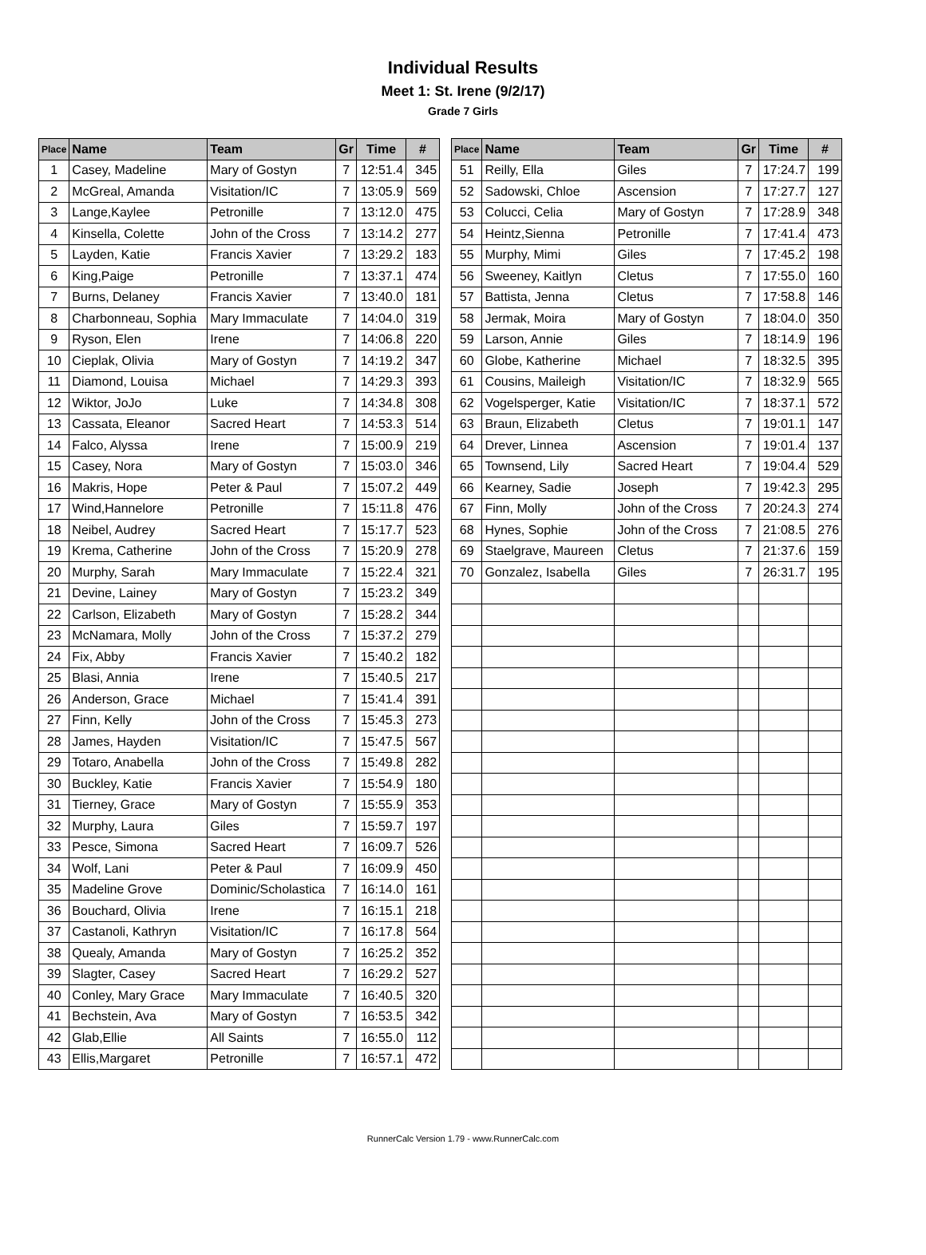Individual Results
Meet 1: St. Irene (9/2/17)
Grade 7 Girls
| Place | Name | Team | Gr | Time | # |
| --- | --- | --- | --- | --- | --- |
| 1 | Casey, Madeline | Mary of Gostyn | 7 | 12:51.4 | 345 |
| 2 | McGreal, Amanda | Visitation/IC | 7 | 13:05.9 | 569 |
| 3 | Lange,Kaylee | Petronille | 7 | 13:12.0 | 475 |
| 4 | Kinsella, Colette | John of the Cross | 7 | 13:14.2 | 277 |
| 5 | Layden, Katie | Francis Xavier | 7 | 13:29.2 | 183 |
| 6 | King,Paige | Petronille | 7 | 13:37.1 | 474 |
| 7 | Burns, Delaney | Francis Xavier | 7 | 13:40.0 | 181 |
| 8 | Charbonneau, Sophia | Mary Immaculate | 7 | 14:04.0 | 319 |
| 9 | Ryson, Elen | Irene | 7 | 14:06.8 | 220 |
| 10 | Cieplak, Olivia | Mary of Gostyn | 7 | 14:19.2 | 347 |
| 11 | Diamond, Louisa | Michael | 7 | 14:29.3 | 393 |
| 12 | Wiktor, JoJo | Luke | 7 | 14:34.8 | 308 |
| 13 | Cassata, Eleanor | Sacred Heart | 7 | 14:53.3 | 514 |
| 14 | Falco, Alyssa | Irene | 7 | 15:00.9 | 219 |
| 15 | Casey, Nora | Mary of Gostyn | 7 | 15:03.0 | 346 |
| 16 | Makris, Hope | Peter & Paul | 7 | 15:07.2 | 449 |
| 17 | Wind,Hannelore | Petronille | 7 | 15:11.8 | 476 |
| 18 | Neibel, Audrey | Sacred Heart | 7 | 15:17.7 | 523 |
| 19 | Krema, Catherine | John of the Cross | 7 | 15:20.9 | 278 |
| 20 | Murphy, Sarah | Mary Immaculate | 7 | 15:22.4 | 321 |
| 21 | Devine, Lainey | Mary of Gostyn | 7 | 15:23.2 | 349 |
| 22 | Carlson, Elizabeth | Mary of Gostyn | 7 | 15:28.2 | 344 |
| 23 | McNamara, Molly | John of the Cross | 7 | 15:37.2 | 279 |
| 24 | Fix, Abby | Francis Xavier | 7 | 15:40.2 | 182 |
| 25 | Blasi, Annia | Irene | 7 | 15:40.5 | 217 |
| 26 | Anderson, Grace | Michael | 7 | 15:41.4 | 391 |
| 27 | Finn, Kelly | John of the Cross | 7 | 15:45.3 | 273 |
| 28 | James, Hayden | Visitation/IC | 7 | 15:47.5 | 567 |
| 29 | Totaro, Anabella | John of the Cross | 7 | 15:49.8 | 282 |
| 30 | Buckley, Katie | Francis Xavier | 7 | 15:54.9 | 180 |
| 31 | Tierney, Grace | Mary of Gostyn | 7 | 15:55.9 | 353 |
| 32 | Murphy, Laura | Giles | 7 | 15:59.7 | 197 |
| 33 | Pesce, Simona | Sacred Heart | 7 | 16:09.7 | 526 |
| 34 | Wolf, Lani | Peter & Paul | 7 | 16:09.9 | 450 |
| 35 | Madeline Grove | Dominic/Scholastica | 7 | 16:14.0 | 161 |
| 36 | Bouchard, Olivia | Irene | 7 | 16:15.1 | 218 |
| 37 | Castanoli, Kathryn | Visitation/IC | 7 | 16:17.8 | 564 |
| 38 | Quealy, Amanda | Mary of Gostyn | 7 | 16:25.2 | 352 |
| 39 | Slagter, Casey | Sacred Heart | 7 | 16:29.2 | 527 |
| 40 | Conley, Mary Grace | Mary Immaculate | 7 | 16:40.5 | 320 |
| 41 | Bechstein, Ava | Mary of Gostyn | 7 | 16:53.5 | 342 |
| 42 | Glab,Ellie | All Saints | 7 | 16:55.0 | 112 |
| 43 | Ellis,Margaret | Petronille | 7 | 16:57.1 | 472 |
| Place | Name | Team | Gr | Time | # |
| --- | --- | --- | --- | --- | --- |
| 51 | Reilly, Ella | Giles | 7 | 17:24.7 | 199 |
| 52 | Sadowski, Chloe | Ascension | 7 | 17:27.7 | 127 |
| 53 | Colucci, Celia | Mary of Gostyn | 7 | 17:28.9 | 348 |
| 54 | Heintz,Sienna | Petronille | 7 | 17:41.4 | 473 |
| 55 | Murphy, Mimi | Giles | 7 | 17:45.2 | 198 |
| 56 | Sweeney, Kaitlyn | Cletus | 7 | 17:55.0 | 160 |
| 57 | Battista, Jenna | Cletus | 7 | 17:58.8 | 146 |
| 58 | Jermak, Moira | Mary of Gostyn | 7 | 18:04.0 | 350 |
| 59 | Larson, Annie | Giles | 7 | 18:14.9 | 196 |
| 60 | Globe, Katherine | Michael | 7 | 18:32.5 | 395 |
| 61 | Cousins, Maileigh | Visitation/IC | 7 | 18:32.9 | 565 |
| 62 | Vogelsperger, Katie | Visitation/IC | 7 | 18:37.1 | 572 |
| 63 | Braun, Elizabeth | Cletus | 7 | 19:01.1 | 147 |
| 64 | Drever, Linnea | Ascension | 7 | 19:01.4 | 137 |
| 65 | Townsend, Lily | Sacred Heart | 7 | 19:04.4 | 529 |
| 66 | Kearney, Sadie | Joseph | 7 | 19:42.3 | 295 |
| 67 | Finn, Molly | John of the Cross | 7 | 20:24.3 | 274 |
| 68 | Hynes, Sophie | John of the Cross | 7 | 21:08.5 | 276 |
| 69 | Staelgrave, Maureen | Cletus | 7 | 21:37.6 | 159 |
| 70 | Gonzalez, Isabella | Giles | 7 | 26:31.7 | 195 |
RunnerCalc Version 1.79 - www.RunnerCalc.com